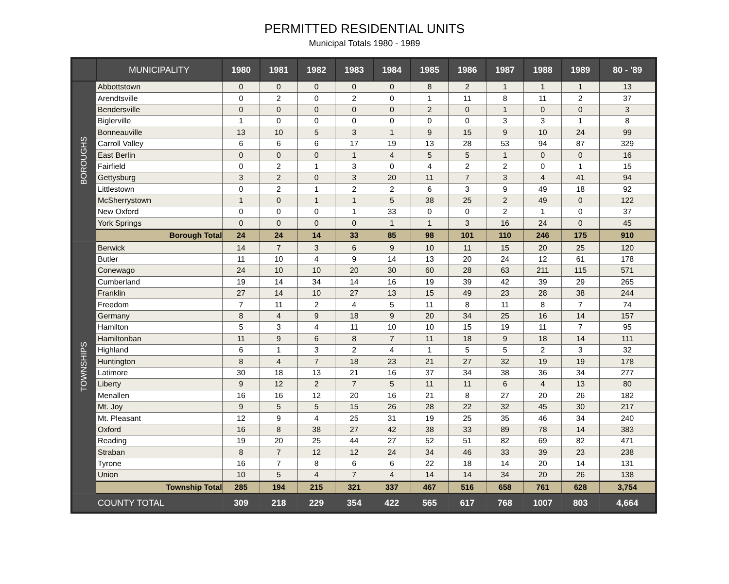PERMITTED RESIDENTIAL UNITS
Municipal Totals 1980 - 1989
| | MUNICIPALITY | 1980 | 1981 | 1982 | 1983 | 1984 | 1985 | 1986 | 1987 | 1988 | 1989 | 80 - '89 |
| --- | --- | --- | --- | --- | --- | --- | --- | --- | --- | --- | --- | --- |
| BOROUGHS | Abbottstown | 0 | 0 | 0 | 0 | 0 | 8 | 2 | 1 | 1 | 1 | 13 |
| | Arendtsville | 0 | 2 | 0 | 2 | 0 | 1 | 11 | 8 | 11 | 2 | 37 |
| | Bendersville | 0 | 0 | 0 | 0 | 0 | 2 | 0 | 1 | 0 | 0 | 3 |
| | Biglerville | 1 | 0 | 0 | 0 | 0 | 0 | 0 | 3 | 3 | 1 | 8 |
| | Bonneauville | 13 | 10 | 5 | 3 | 1 | 9 | 15 | 9 | 10 | 24 | 99 |
| | Carroll Valley | 6 | 6 | 6 | 17 | 19 | 13 | 28 | 53 | 94 | 87 | 329 |
| | East Berlin | 0 | 0 | 0 | 1 | 4 | 5 | 5 | 1 | 0 | 0 | 16 |
| | Fairfield | 0 | 2 | 1 | 3 | 0 | 4 | 2 | 2 | 0 | 1 | 15 |
| | Gettysburg | 3 | 2 | 0 | 3 | 20 | 11 | 7 | 3 | 4 | 41 | 94 |
| | Littlestown | 0 | 2 | 1 | 2 | 2 | 6 | 3 | 9 | 49 | 18 | 92 |
| | McSherrystown | 1 | 0 | 1 | 1 | 5 | 38 | 25 | 2 | 49 | 0 | 122 |
| | New Oxford | 0 | 0 | 0 | 1 | 33 | 0 | 0 | 2 | 1 | 0 | 37 |
| | York Springs | 0 | 0 | 0 | 0 | 1 | 1 | 3 | 16 | 24 | 0 | 45 |
| | Borough Total | 24 | 24 | 14 | 33 | 85 | 98 | 101 | 110 | 246 | 175 | 910 |
| TOWNSHIPS | Berwick | 14 | 7 | 3 | 6 | 9 | 10 | 11 | 15 | 20 | 25 | 120 |
| | Butler | 11 | 10 | 4 | 9 | 14 | 13 | 20 | 24 | 12 | 61 | 178 |
| | Conewago | 24 | 10 | 10 | 20 | 30 | 60 | 28 | 63 | 211 | 115 | 571 |
| | Cumberland | 19 | 14 | 34 | 14 | 16 | 19 | 39 | 42 | 39 | 29 | 265 |
| | Franklin | 27 | 14 | 10 | 27 | 13 | 15 | 49 | 23 | 28 | 38 | 244 |
| | Freedom | 7 | 11 | 2 | 4 | 5 | 11 | 8 | 11 | 8 | 7 | 74 |
| | Germany | 8 | 4 | 9 | 18 | 9 | 20 | 34 | 25 | 16 | 14 | 157 |
| | Hamilton | 5 | 3 | 4 | 11 | 10 | 10 | 15 | 19 | 11 | 7 | 95 |
| | Hamiltonban | 11 | 9 | 6 | 8 | 7 | 11 | 18 | 9 | 18 | 14 | 111 |
| | Highland | 6 | 1 | 3 | 2 | 4 | 1 | 5 | 5 | 2 | 3 | 32 |
| | Huntington | 8 | 4 | 7 | 18 | 23 | 21 | 27 | 32 | 19 | 19 | 178 |
| | Latimore | 30 | 18 | 13 | 21 | 16 | 37 | 34 | 38 | 36 | 34 | 277 |
| | Liberty | 9 | 12 | 2 | 7 | 5 | 11 | 11 | 6 | 4 | 13 | 80 |
| | Menallen | 16 | 16 | 12 | 20 | 16 | 21 | 8 | 27 | 20 | 26 | 182 |
| | Mt. Joy | 9 | 5 | 5 | 15 | 26 | 28 | 22 | 32 | 45 | 30 | 217 |
| | Mt. Pleasant | 12 | 9 | 4 | 25 | 31 | 19 | 25 | 35 | 46 | 34 | 240 |
| | Oxford | 16 | 8 | 38 | 27 | 42 | 38 | 33 | 89 | 78 | 14 | 383 |
| | Reading | 19 | 20 | 25 | 44 | 27 | 52 | 51 | 82 | 69 | 82 | 471 |
| | Straban | 8 | 7 | 12 | 12 | 24 | 34 | 46 | 33 | 39 | 23 | 238 |
| | Tyrone | 16 | 7 | 8 | 6 | 6 | 22 | 18 | 14 | 20 | 14 | 131 |
| | Union | 10 | 5 | 4 | 7 | 4 | 14 | 14 | 34 | 20 | 26 | 138 |
| | Township Total | 285 | 194 | 215 | 321 | 337 | 467 | 516 | 658 | 761 | 628 | 3,754 |
| | COUNTY TOTAL | 309 | 218 | 229 | 354 | 422 | 565 | 617 | 768 | 1007 | 803 | 4,664 |